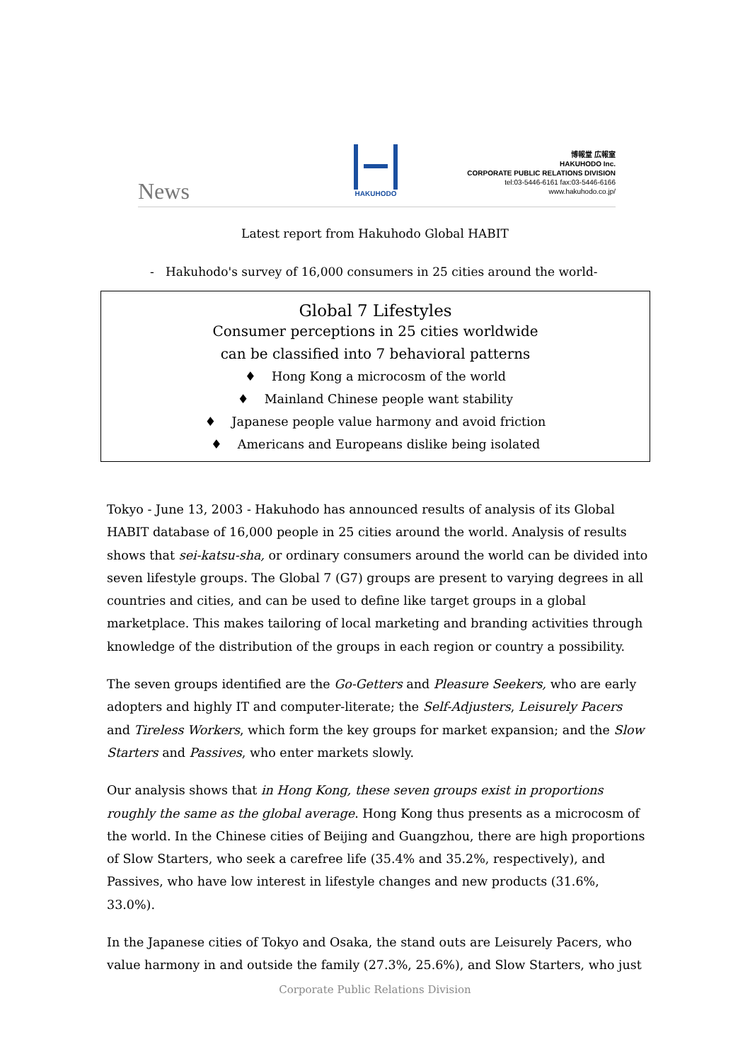News
HAKUHODO
博報堂 広報室
HAKUHODO Inc.
CORPORATE PUBLIC RELATIONS DIVISION
tel:03-5446-6161 fax:03-5446-6166
www.hakuhodo.co.jp/
Latest report from Hakuhodo Global HABIT
- Hakuhodo's survey of 16,000 consumers in 25 cities around the world-
Global 7 Lifestyles
Consumer perceptions in 25 cities worldwide
can be classified into 7 behavioral patterns
♦ Hong Kong a microcosm of the world
♦ Mainland Chinese people want stability
♦ Japanese people value harmony and avoid friction
♦ Americans and Europeans dislike being isolated
Tokyo - June 13, 2003 - Hakuhodo has announced results of analysis of its Global HABIT database of 16,000 people in 25 cities around the world. Analysis of results shows that sei-katsu-sha, or ordinary consumers around the world can be divided into seven lifestyle groups. The Global 7 (G7) groups are present to varying degrees in all countries and cities, and can be used to define like target groups in a global marketplace. This makes tailoring of local marketing and branding activities through knowledge of the distribution of the groups in each region or country a possibility.
The seven groups identified are the Go-Getters and Pleasure Seekers, who are early adopters and highly IT and computer-literate; the Self-Adjusters, Leisurely Pacers and Tireless Workers, which form the key groups for market expansion; and the Slow Starters and Passives, who enter markets slowly.
Our analysis shows that in Hong Kong, these seven groups exist in proportions roughly the same as the global average. Hong Kong thus presents as a microcosm of the world. In the Chinese cities of Beijing and Guangzhou, there are high proportions of Slow Starters, who seek a carefree life (35.4% and 35.2%, respectively), and Passives, who have low interest in lifestyle changes and new products (31.6%, 33.0%).
In the Japanese cities of Tokyo and Osaka, the stand outs are Leisurely Pacers, who value harmony in and outside the family (27.3%, 25.6%), and Slow Starters, who just
Corporate Public Relations Division